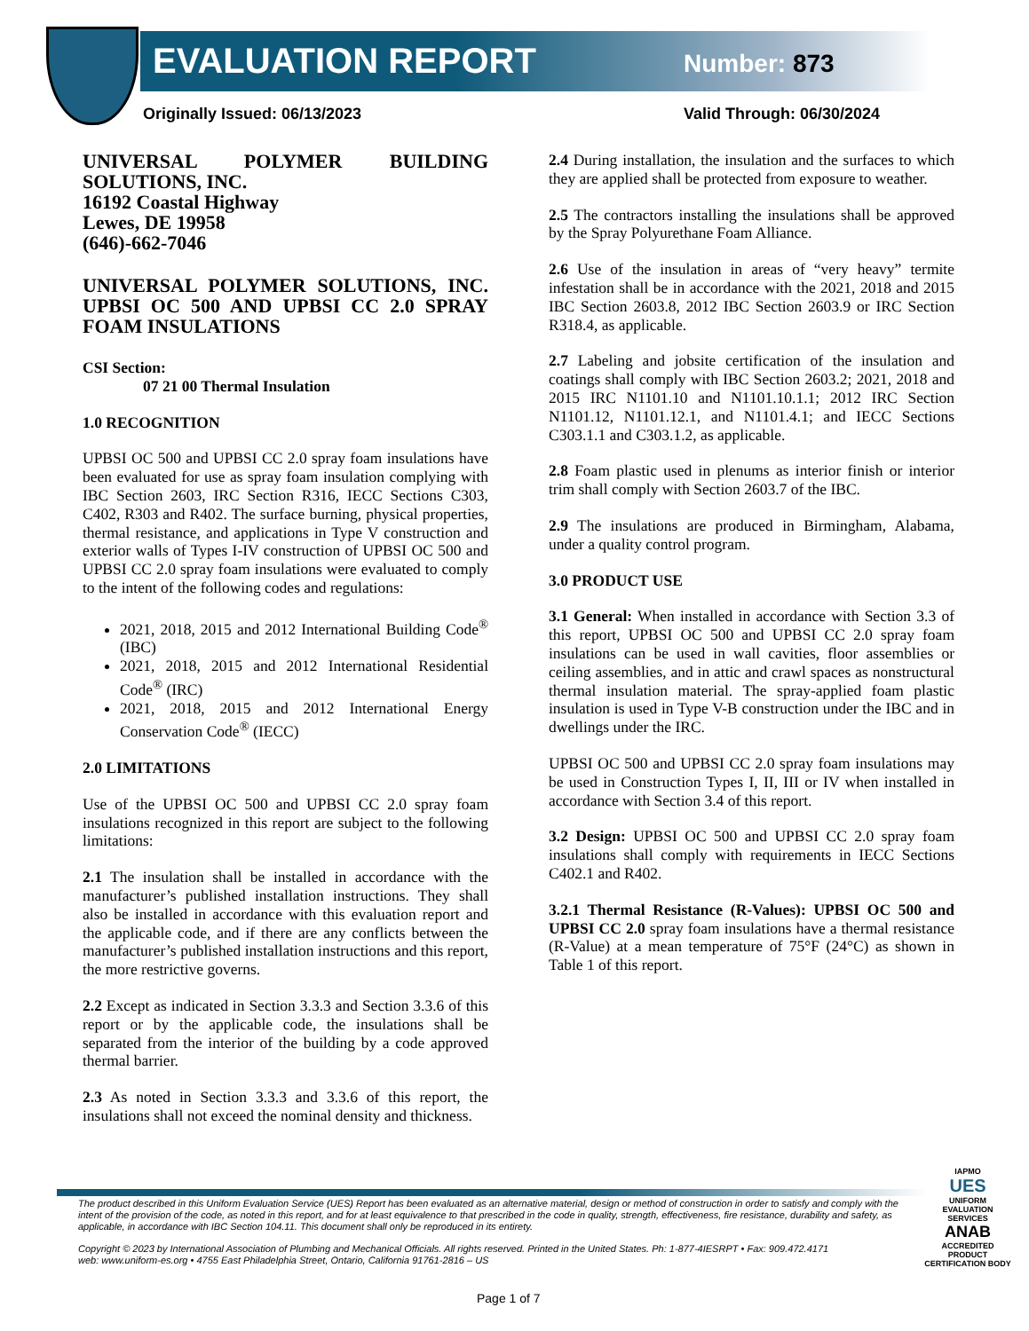EVALUATION REPORT Number: 873
Originally Issued: 06/13/2023 Valid Through: 06/30/2024
UNIVERSAL POLYMER BUILDING SOLUTIONS, INC.
16192 Coastal Highway
Lewes, DE 19958
(646)-662-7046
UNIVERSAL POLYMER SOLUTIONS, INC. UPBSI OC 500 AND UPBSI CC 2.0 SPRAY FOAM INSULATIONS
CSI Section:
07 21 00 Thermal Insulation
1.0 RECOGNITION
UPBSI OC 500 and UPBSI CC 2.0 spray foam insulations have been evaluated for use as spray foam insulation complying with IBC Section 2603, IRC Section R316, IECC Sections C303, C402, R303 and R402. The surface burning, physical properties, thermal resistance, and applications in Type V construction and exterior walls of Types I-IV construction of UPBSI OC 500 and UPBSI CC 2.0 spray foam insulations were evaluated to comply to the intent of the following codes and regulations:
2021, 2018, 2015 and 2012 International Building Code<sup>®</sup> (IBC)
2021, 2018, 2015 and 2012 International Residential Code<sup>®</sup> (IRC)
2021, 2018, 2015 and 2012 International Energy Conservation Code<sup>®</sup> (IECC)
2.0 LIMITATIONS
Use of the UPBSI OC 500 and UPBSI CC 2.0 spray foam insulations recognized in this report are subject to the following limitations:
2.1 The insulation shall be installed in accordance with the manufacturer’s published installation instructions. They shall also be installed in accordance with this evaluation report and the applicable code, and if there are any conflicts between the manufacturer’s published installation instructions and this report, the more restrictive governs.
2.2 Except as indicated in Section 3.3.3 and Section 3.3.6 of this report or by the applicable code, the insulations shall be separated from the interior of the building by a code approved thermal barrier.
2.3 As noted in Section 3.3.3 and 3.3.6 of this report, the insulations shall not exceed the nominal density and thickness.
2.4 During installation, the insulation and the surfaces to which they are applied shall be protected from exposure to weather.
2.5 The contractors installing the insulations shall be approved by the Spray Polyurethane Foam Alliance.
2.6 Use of the insulation in areas of “very heavy” termite infestation shall be in accordance with the 2021, 2018 and 2015 IBC Section 2603.8, 2012 IBC Section 2603.9 or IRC Section R318.4, as applicable.
2.7 Labeling and jobsite certification of the insulation and coatings shall comply with IBC Section 2603.2; 2021, 2018 and 2015 IRC N1101.10 and N1101.10.1.1; 2012 IRC Section N1101.12, N1101.12.1, and N1101.4.1; and IECC Sections C303.1.1 and C303.1.2, as applicable.
2.8 Foam plastic used in plenums as interior finish or interior trim shall comply with Section 2603.7 of the IBC.
2.9 The insulations are produced in Birmingham, Alabama, under a quality control program.
3.0 PRODUCT USE
3.1 General: When installed in accordance with Section 3.3 of this report, UPBSI OC 500 and UPBSI CC 2.0 spray foam insulations can be used in wall cavities, floor assemblies or ceiling assemblies, and in attic and crawl spaces as nonstructural thermal insulation material. The spray-applied foam plastic insulation is used in Type V-B construction under the IBC and in dwellings under the IRC.
UPBSI OC 500 and UPBSI CC 2.0 spray foam insulations may be used in Construction Types I, II, III or IV when installed in accordance with Section 3.4 of this report.
3.2 Design: UPBSI OC 500 and UPBSI CC 2.0 spray foam insulations shall comply with requirements in IECC Sections C402.1 and R402.
3.2.1 Thermal Resistance (R-Values): UPBSI OC 500 and UPBSI CC 2.0 spray foam insulations have a thermal resistance (R-Value) at a mean temperature of 75°F (24°C) as shown in Table 1 of this report.
The product described in this Uniform Evaluation Service (UES) Report has been evaluated as an alternative material, design or method of construction in order to satisfy and comply with the intent of the provision of the code, as noted in this report, and for at least equivalence to that prescribed in the code in quality, strength, effectiveness, fire resistance, durability and safety, as applicable, in accordance with IBC Section 104.11. This document shall only be reproduced in its entirety.
Copyright © 2023 by International Association of Plumbing and Mechanical Officials. All rights reserved. Printed in the United States. Ph: 1-877-4IESRPT • Fax: 909.472.4171
web: www.uniform-es.org • 4755 East Philadelphia Street, Ontario, California 91761-2816 – US
IAPMO
UES
UNIFORM EVALUATION SERVICES
ANAB
ACCREDITED
PRODUCT CERTIFICATION BODY
Page 1 of 7